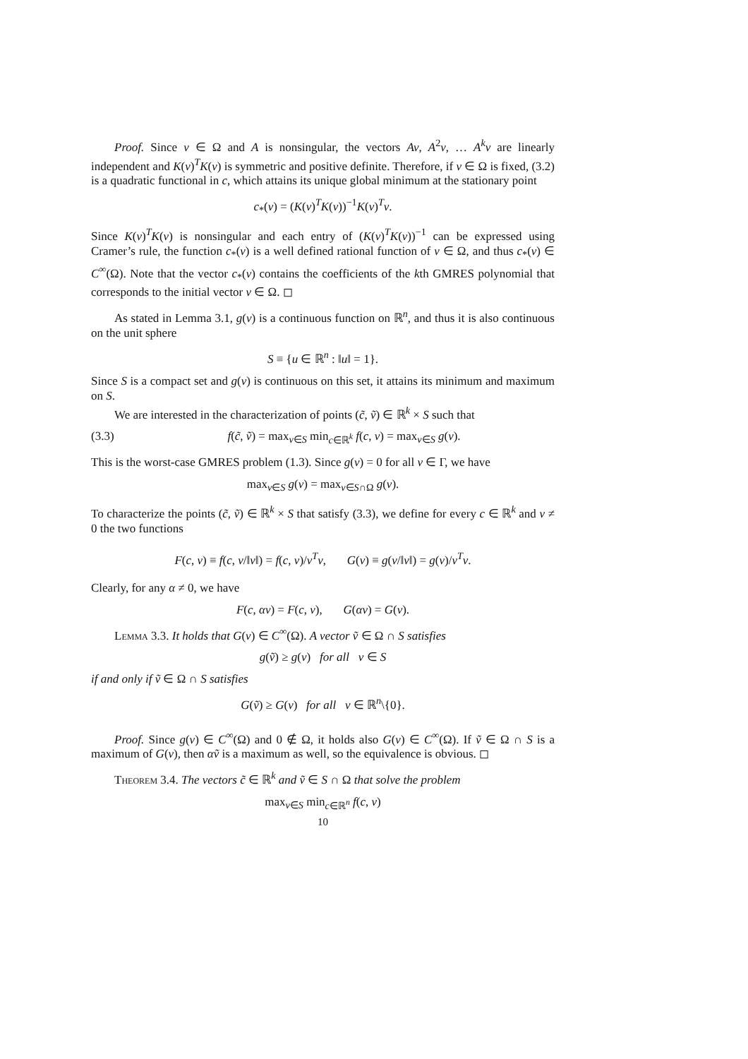Proof. Since v ∈ Ω and A is nonsingular, the vectors Av, A<sup>2</sup>v, … A<sup>k</sup>v are linearly independent and K(v)<sup>T</sup>K(v) is symmetric and positive definite. Therefore, if v ∈ Ω is fixed, (3.2) is a quadratic functional in c, which attains its unique global minimum at the stationary point
c<sub>*</sub>(v) = (K(v)<sup>T</sup>K(v))<sup>−1</sup>K(v)<sup>T</sup>v.
Since K(v)<sup>T</sup>K(v) is nonsingular and each entry of (K(v)<sup>T</sup>K(v))<sup>−1</sup> can be expressed using Cramer’s rule, the function c<sub>*</sub>(v) is a well defined rational function of v ∈ Ω, and thus c<sub>*</sub>(v) ∈ C<sup>∞</sup>(Ω). Note that the vector c<sub>*</sub>(v) contains the coefficients of the kth GMRES polynomial that corresponds to the initial vector v ∈ Ω. ◻
As stated in Lemma 3.1, g(v) is a continuous function on ℝ<sup>n</sup>, and thus it is also continuous on the unit sphere
S ≡ {u ∈ ℝ<sup>n</sup> : ‖u‖ = 1}.
Since S is a compact set and g(v) is continuous on this set, it attains its minimum and maximum on S.
We are interested in the characterization of points (c̃, ṽ) ∈ ℝ<sup>k</sup> × S such that
(3.3) f(c̃, ṽ) = max<sub>v∈S</sub> min<sub>c∈ℝ<sup>k</sup></sub> f(c, v) = max<sub>v∈S</sub> g(v).
This is the worst-case GMRES problem (1.3). Since g(v) = 0 for all v ∈ Γ, we have
max<sub>v∈S</sub> g(v) = max<sub>v∈S∩Ω</sub> g(v).
To characterize the points (c̃, ṽ) ∈ ℝ<sup>k</sup> × S that satisfy (3.3), we define for every c ∈ ℝ<sup>k</sup> and v ≠ 0 the two functions
F(c, v) ≡ f(c, v/‖v‖) = f(c, v)/v<sup>T</sup>v, G(v) ≡ g(v/‖v‖) = g(v)/v<sup>T</sup>v.
Clearly, for any α ≠ 0, we have
F(c, αv) = F(c, v), G(αv) = G(v).
Lemma 3.3. It holds that G(v) ∈ C<sup>∞</sup>(Ω). A vector ṽ ∈ Ω ∩ S satisfies
g(ṽ) ≥ g(v) for all v ∈ S
if and only if ṽ ∈ Ω ∩ S satisfies
G(ṽ) ≥ G(v) for all v ∈ ℝ<sup>n</sup>\{0}.
Proof. Since g(v) ∈ C<sup>∞</sup>(Ω) and 0 ∉ Ω, it holds also G(v) ∈ C<sup>∞</sup>(Ω). If ṽ ∈ Ω ∩ S is a maximum of G(v), then αṽ is a maximum as well, so the equivalence is obvious. ◻
Theorem 3.4. The vectors c̃ ∈ ℝ<sup>k</sup> and ṽ ∈ S ∩ Ω that solve the problem
max<sub>v∈S</sub> min<sub>c∈ℝ<sup>n</sup></sub> f(c, v)
10